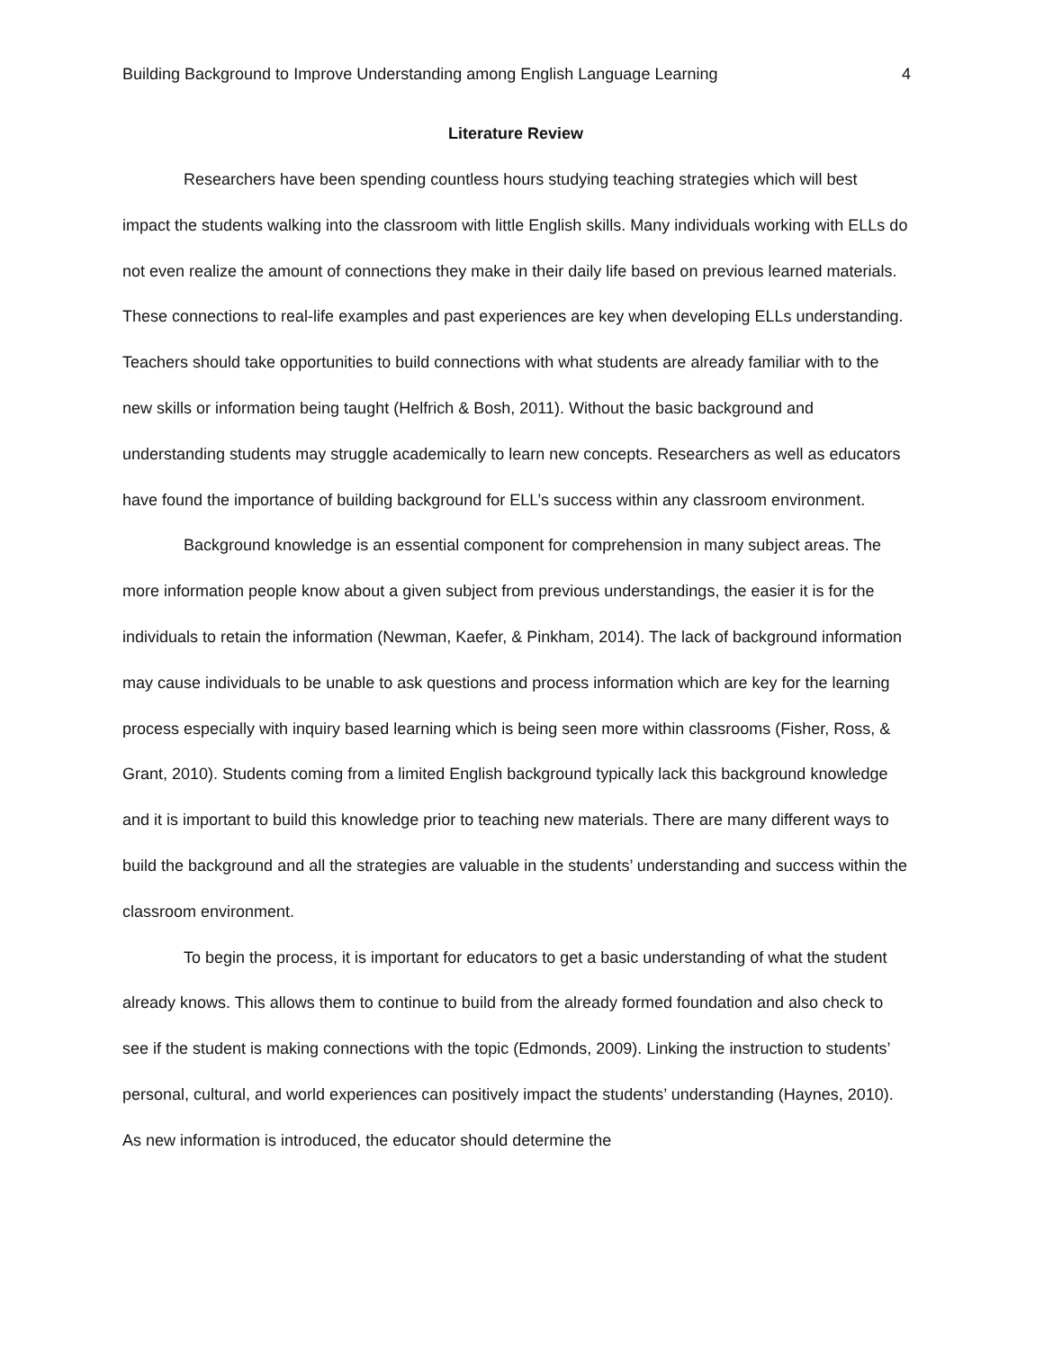Building Background to Improve Understanding among English Language Learning 4
Literature Review
Researchers have been spending countless hours studying teaching strategies which will best impact the students walking into the classroom with little English skills. Many individuals working with ELLs do not even realize the amount of connections they make in their daily life based on previous learned materials. These connections to real-life examples and past experiences are key when developing ELLs understanding. Teachers should take opportunities to build connections with what students are already familiar with to the new skills or information being taught (Helfrich & Bosh, 2011). Without the basic background and understanding students may struggle academically to learn new concepts. Researchers as well as educators have found the importance of building background for ELL’s success within any classroom environment.
Background knowledge is an essential component for comprehension in many subject areas. The more information people know about a given subject from previous understandings, the easier it is for the individuals to retain the information (Newman, Kaefer, & Pinkham, 2014). The lack of background information may cause individuals to be unable to ask questions and process information which are key for the learning process especially with inquiry based learning which is being seen more within classrooms (Fisher, Ross, & Grant, 2010). Students coming from a limited English background typically lack this background knowledge and it is important to build this knowledge prior to teaching new materials. There are many different ways to build the background and all the strategies are valuable in the students’ understanding and success within the classroom environment.
To begin the process, it is important for educators to get a basic understanding of what the student already knows. This allows them to continue to build from the already formed foundation and also check to see if the student is making connections with the topic (Edmonds, 2009). Linking the instruction to students’ personal, cultural, and world experiences can positively impact the students’ understanding (Haynes, 2010). As new information is introduced, the educator should determine the